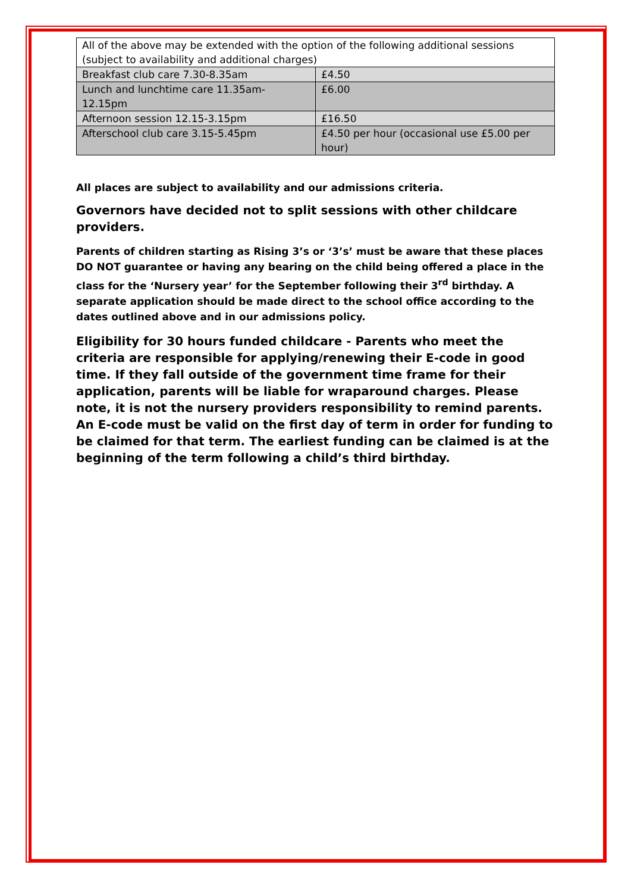| All of the above may be extended with the option of the following additional sessions (subject to availability and additional charges) | |
| Breakfast club care 7.30-8.35am | £4.50 |
| Lunch and lunchtime care 11.35am-12.15pm | £6.00 |
| Afternoon session 12.15-3.15pm | £16.50 |
| Afterschool club care 3.15-5.45pm | £4.50 per hour (occasional use £5.00 per hour) |
All places are subject to availability and our admissions criteria.
Governors have decided not to split sessions with other childcare providers.
Parents of children starting as Rising 3’s or ‘3’s’ must be aware that these places DO NOT guarantee or having any bearing on the child being offered a place in the class for the ‘Nursery year’ for the September following their 3<sup>rd</sup> birthday. A separate application should be made direct to the school office according to the dates outlined above and in our admissions policy.
Eligibility for 30 hours funded childcare - Parents who meet the criteria are responsible for applying/renewing their E-code in good time. If they fall outside of the government time frame for their application, parents will be liable for wraparound charges. Please note, it is not the nursery providers responsibility to remind parents. An E-code must be valid on the first day of term in order for funding to be claimed for that term. The earliest funding can be claimed is at the beginning of the term following a child’s third birthday.